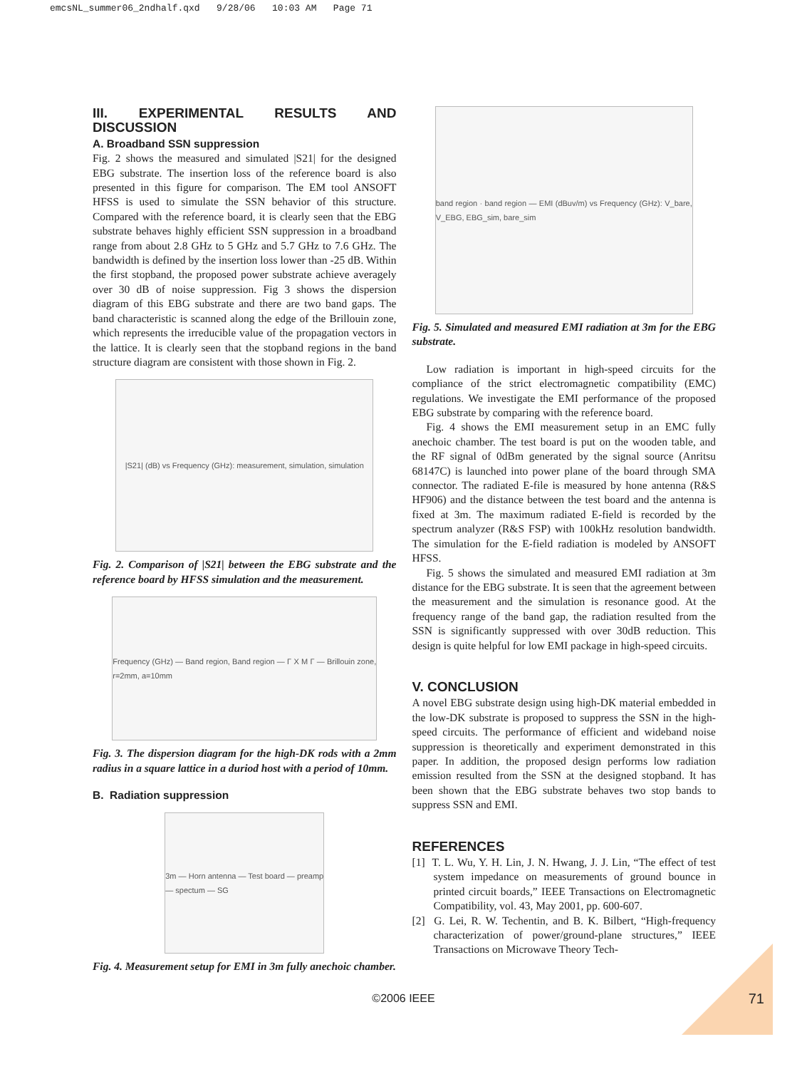emcsNL_summer06_2ndhalf.qxd 9/28/06 10:03 AM Page 71
III. EXPERIMENTAL RESULTS AND DISCUSSION
A. Broadband SSN suppression
Fig. 2 shows the measured and simulated |S21| for the designed EBG substrate. The insertion loss of the reference board is also presented in this figure for comparison. The EM tool ANSOFT HFSS is used to simulate the SSN behavior of this structure. Compared with the reference board, it is clearly seen that the EBG substrate behaves highly efficient SSN suppression in a broadband range from about 2.8 GHz to 5 GHz and 5.7 GHz to 7.6 GHz. The bandwidth is defined by the insertion loss lower than -25 dB. Within the first stopband, the proposed power substrate achieve averagely over 30 dB of noise suppression. Fig 3 shows the dispersion diagram of this EBG substrate and there are two band gaps. The band characteristic is scanned along the edge of the Brillouin zone, which represents the irreducible value of the propagation vectors in the lattice. It is clearly seen that the stopband regions in the band structure diagram are consistent with those shown in Fig. 2.
|S21| (dB) vs Frequency (GHz): measurement, simulation, simulation
Fig. 2. Comparison of |S21| between the EBG substrate and the reference board by HFSS simulation and the measurement.
Frequency (GHz) — Band region, Band region — Γ X M Γ — Brillouin zone, r=2mm, a=10mm
Fig. 3. The dispersion diagram for the high-DK rods with a 2mm radius in a square lattice in a duriod host with a period of 10mm.
B. Radiation suppression
3m — Horn antenna — Test board — preamp — spectum — SG
Fig. 4. Measurement setup for EMI in 3m fully anechoic chamber.
band region · band region — EMI (dBuv/m) vs Frequency (GHz): V_bare, V_EBG, EBG_sim, bare_sim
Fig. 5. Simulated and measured EMI radiation at 3m for the EBG substrate.
Low radiation is important in high-speed circuits for the compliance of the strict electromagnetic compatibility (EMC) regulations. We investigate the EMI performance of the proposed EBG substrate by comparing with the reference board.
Fig. 4 shows the EMI measurement setup in an EMC fully anechoic chamber. The test board is put on the wooden table, and the RF signal of 0dBm generated by the signal source (Anritsu 68147C) is launched into power plane of the board through SMA connector. The radiated E-file is measured by hone antenna (R&S HF906) and the distance between the test board and the antenna is fixed at 3m. The maximum radiated E-field is recorded by the spectrum analyzer (R&S FSP) with 100kHz resolution bandwidth. The simulation for the E-field radiation is modeled by ANSOFT HFSS.
Fig. 5 shows the simulated and measured EMI radiation at 3m distance for the EBG substrate. It is seen that the agreement between the measurement and the simulation is resonance good. At the frequency range of the band gap, the radiation resulted from the SSN is significantly suppressed with over 30dB reduction. This design is quite helpful for low EMI package in high-speed circuits.
V. CONCLUSION
A novel EBG substrate design using high-DK material embedded in the low-DK substrate is proposed to suppress the SSN in the high-speed circuits. The performance of efficient and wideband noise suppression is theoretically and experiment demonstrated in this paper. In addition, the proposed design performs low radiation emission resulted from the SSN at the designed stopband. It has been shown that the EBG substrate behaves two stop bands to suppress SSN and EMI.
REFERENCES
[1] T. L. Wu, Y. H. Lin, J. N. Hwang, J. J. Lin, “The effect of test system impedance on measurements of ground bounce in printed circuit boards,” IEEE Transactions on Electromagnetic Compatibility, vol. 43, May 2001, pp. 600-607.
[2] G. Lei, R. W. Techentin, and B. K. Bilbert, “High-frequency characterization of power/ground-plane structures,” IEEE Transactions on Microwave Theory Tech-
©2006 IEEE 71